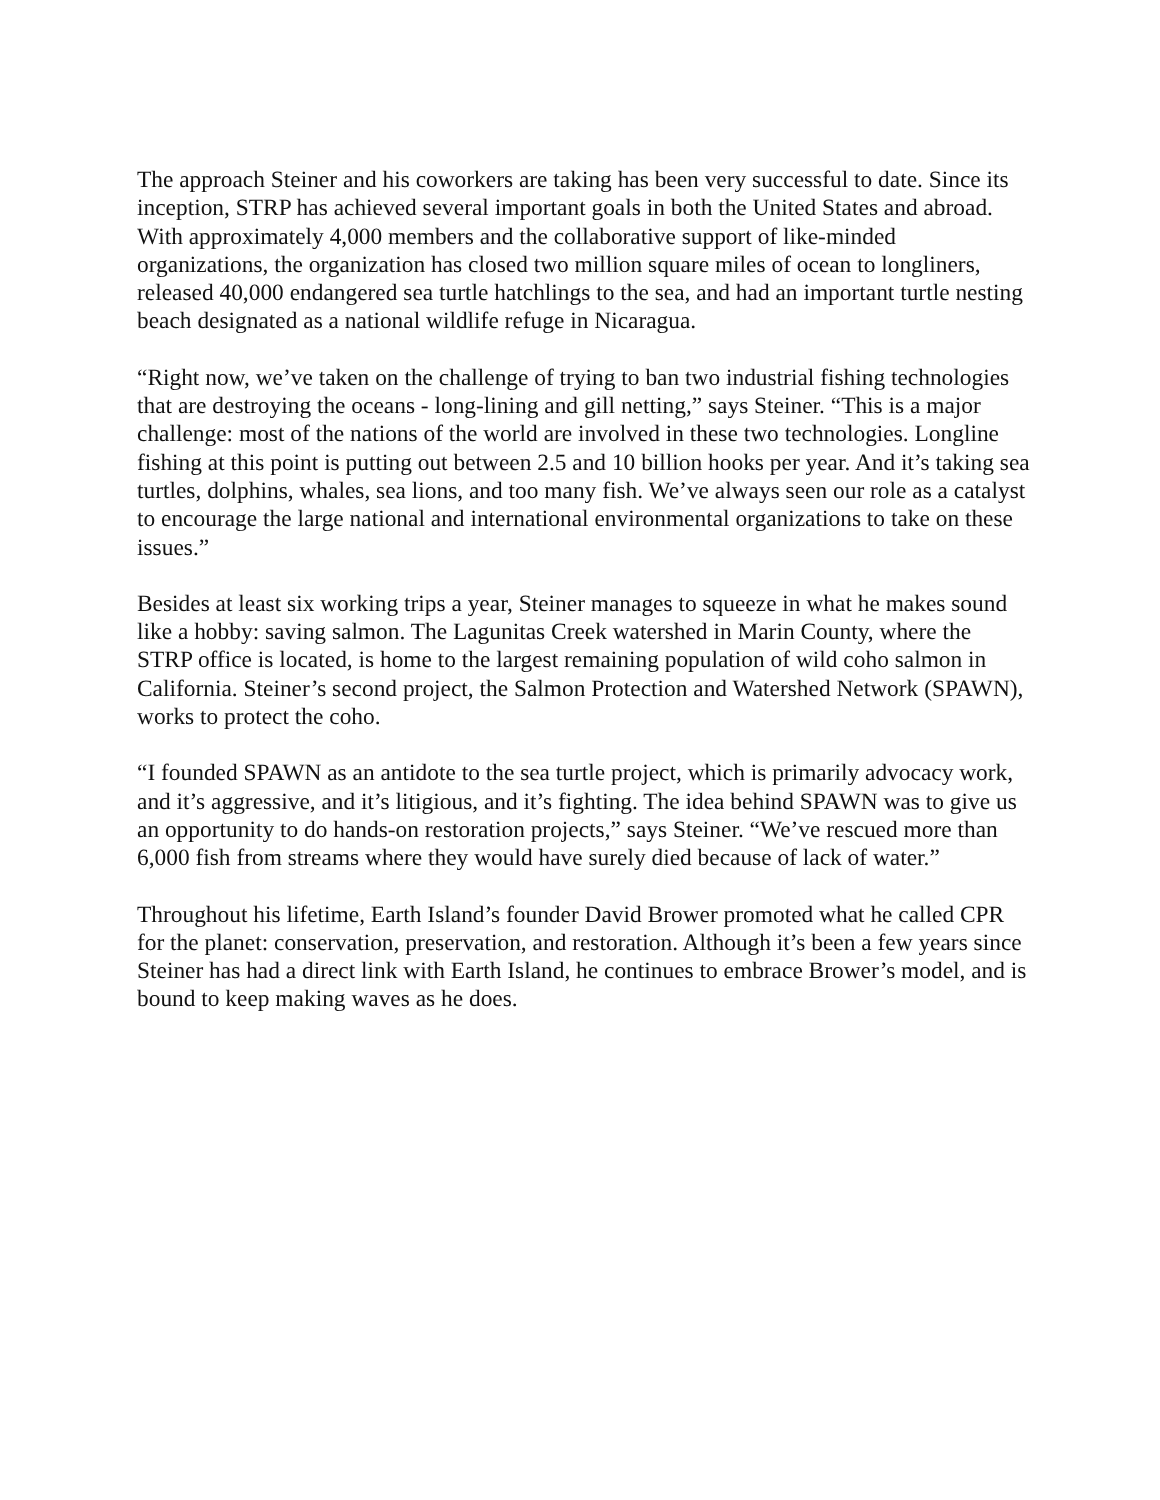The approach Steiner and his coworkers are taking has been very successful to date. Since its inception, STRP has achieved several important goals in both the United States and abroad. With approximately 4,000 members and the collaborative support of like-minded organizations, the organization has closed two million square miles of ocean to longliners, released 40,000 endangered sea turtle hatchlings to the sea, and had an important turtle nesting beach designated as a national wildlife refuge in Nicaragua.
“Right now, we’ve taken on the challenge of trying to ban two industrial fishing technologies that are destroying the oceans - long-lining and gill netting,” says Steiner. “This is a major challenge: most of the nations of the world are involved in these two technologies. Longline fishing at this point is putting out between 2.5 and 10 billion hooks per year. And it’s taking sea turtles, dolphins, whales, sea lions, and too many fish. We’ve always seen our role as a catalyst to encourage the large national and international environmental organizations to take on these issues.”
Besides at least six working trips a year, Steiner manages to squeeze in what he makes sound like a hobby: saving salmon. The Lagunitas Creek watershed in Marin County, where the STRP office is located, is home to the largest remaining population of wild coho salmon in California. Steiner’s second project, the Salmon Protection and Watershed Network (SPAWN), works to protect the coho.
“I founded SPAWN as an antidote to the sea turtle project, which is primarily advocacy work, and it’s aggressive, and it’s litigious, and it’s fighting. The idea behind SPAWN was to give us an opportunity to do hands-on restoration projects,” says Steiner. “We’ve rescued more than 6,000 fish from streams where they would have surely died because of lack of water.”
Throughout his lifetime, Earth Island’s founder David Brower promoted what he called CPR for the planet: conservation, preservation, and restoration. Although it’s been a few years since Steiner has had a direct link with Earth Island, he continues to embrace Brower’s model, and is bound to keep making waves as he does.